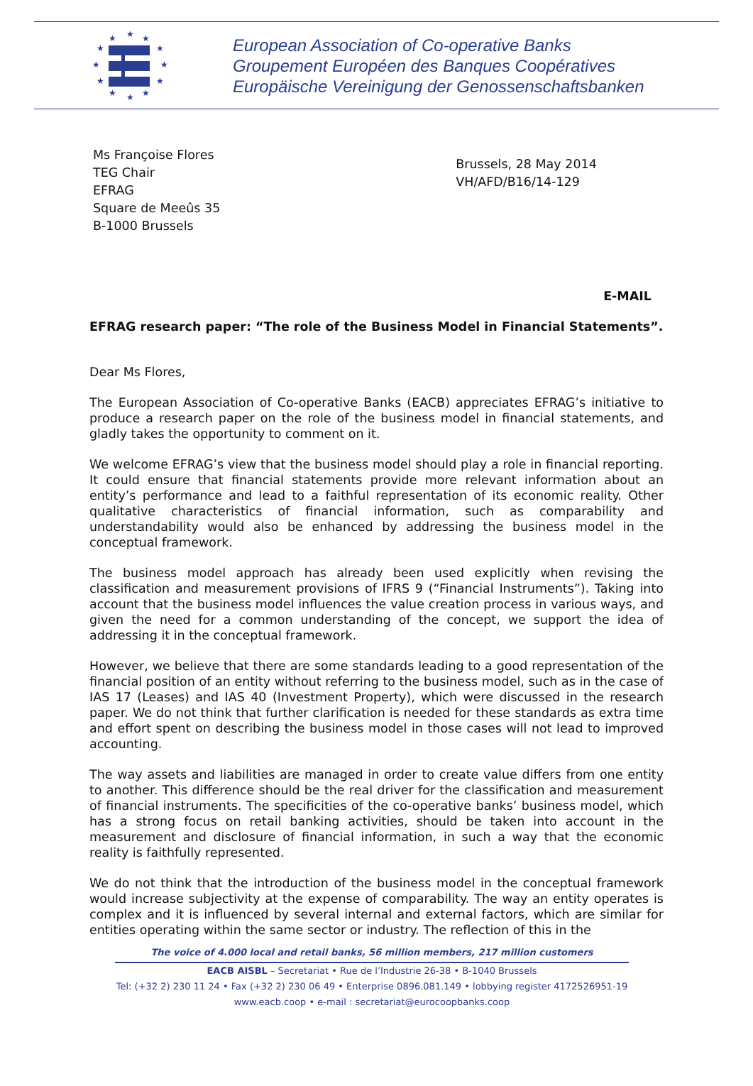★
★
★
★
★
★
★
★
★
★
★
★
European Association of Co-operative Banks
Groupement Européen des Banques Coopératives
Europäische Vereinigung der Genossenschaftsbanken
Ms Françoise Flores
TEG Chair
EFRAG
Square de Meeûs 35
B-1000 Brussels
Brussels, 28 May 2014
VH/AFD/B16/14-129
E-MAIL
EFRAG research paper: “The role of the Business Model in Financial Statements”.
Dear Ms Flores,
The European Association of Co-operative Banks (EACB) appreciates EFRAG’s initiative to produce a research paper on the role of the business model in financial statements, and gladly takes the opportunity to comment on it.
We welcome EFRAG’s view that the business model should play a role in financial reporting. It could ensure that financial statements provide more relevant information about an entity’s performance and lead to a faithful representation of its economic reality. Other qualitative characteristics of financial information, such as comparability and understandability would also be enhanced by addressing the business model in the conceptual framework.
The business model approach has already been used explicitly when revising the classification and measurement provisions of IFRS 9 (“Financial Instruments”). Taking into account that the business model influences the value creation process in various ways, and given the need for a common understanding of the concept, we support the idea of addressing it in the conceptual framework.
However, we believe that there are some standards leading to a good representation of the financial position of an entity without referring to the business model, such as in the case of IAS 17 (Leases) and IAS 40 (Investment Property), which were discussed in the research paper. We do not think that further clarification is needed for these standards as extra time and effort spent on describing the business model in those cases will not lead to improved accounting.
The way assets and liabilities are managed in order to create value differs from one entity to another. This difference should be the real driver for the classification and measurement of financial instruments. The specificities of the co-operative banks’ business model, which has a strong focus on retail banking activities, should be taken into account in the measurement and disclosure of financial information, in such a way that the economic reality is faithfully represented.
We do not think that the introduction of the business model in the conceptual framework would increase subjectivity at the expense of comparability. The way an entity operates is complex and it is influenced by several internal and external factors, which are similar for entities operating within the same sector or industry. The reflection of this in the
The voice of 4.000 local and retail banks, 56 million members, 217 million customers
EACB AISBL – Secretariat • Rue de l’Industrie 26-38 • B-1040 Brussels
Tel: (+32 2) 230 11 24 • Fax (+32 2) 230 06 49 • Enterprise 0896.081.149 • lobbying register 4172526951-19
www.eacb.coop • e-mail : secretariat@eurocoopbanks.coop